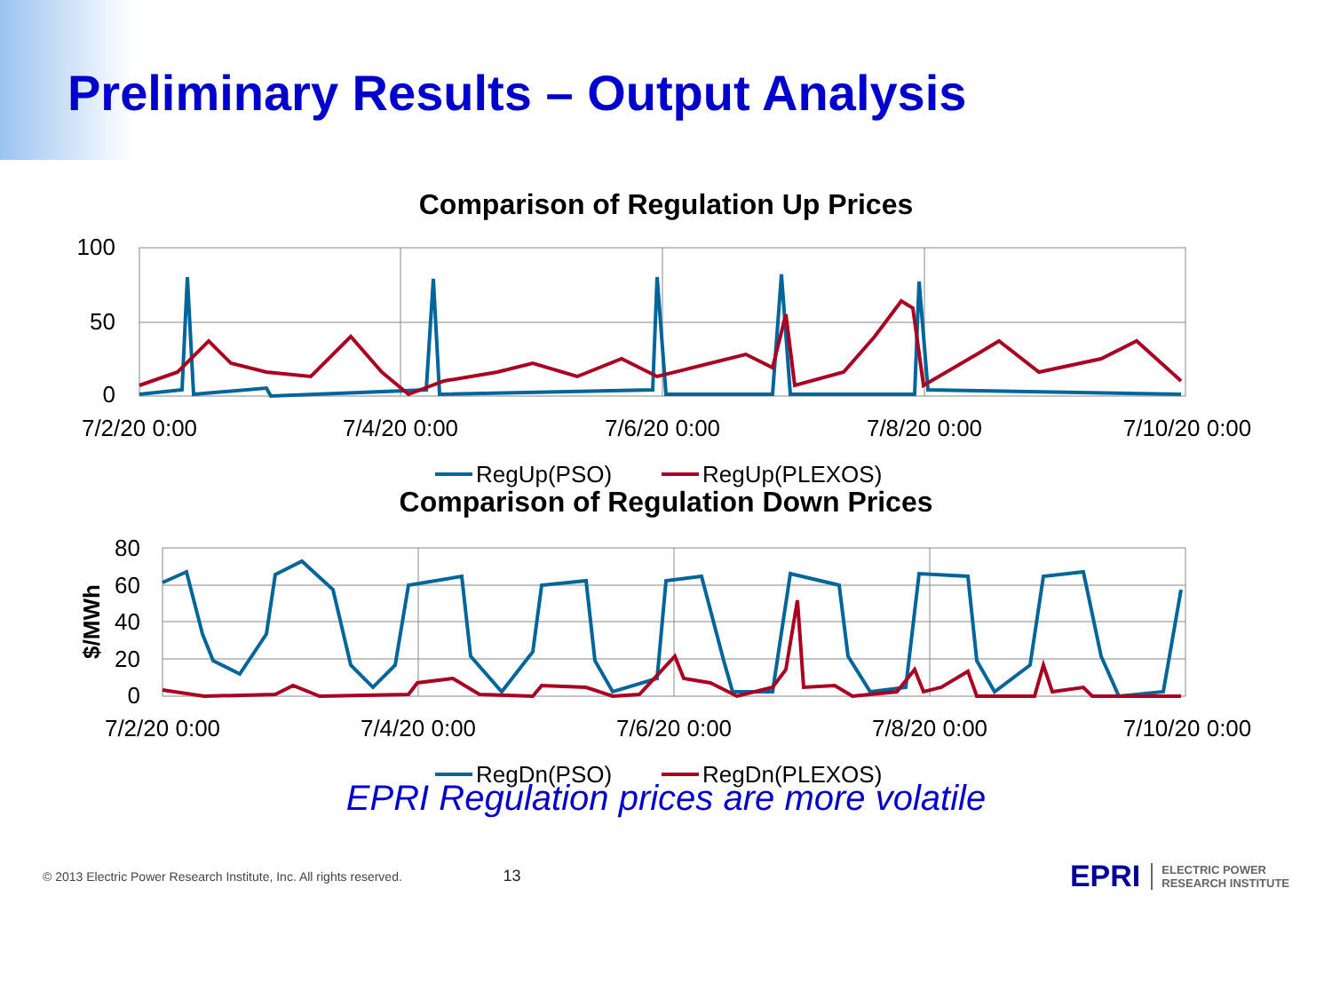Preliminary Results – Output Analysis
Comparison of Regulation Up Prices
100
50
0
7/2/20 0:00
7/4/20 0:00
7/6/20 0:00
7/8/20 0:00
7/10/20 0:00
RegUp(PSO)
RegUp(PLEXOS)
Comparison of Regulation Down Prices
80
60
40
20
0
$/MWh
7/2/20 0:00
7/4/20 0:00
7/6/20 0:00
7/8/20 0:00
7/10/20 0:00
RegDn(PSO)
RegDn(PLEXOS)
EPRI Regulation prices are more volatile
© 2013 Electric Power Research Institute, Inc. All rights reserved. 13 EPRI ELECTRIC POWER
RESEARCH INSTITUTE